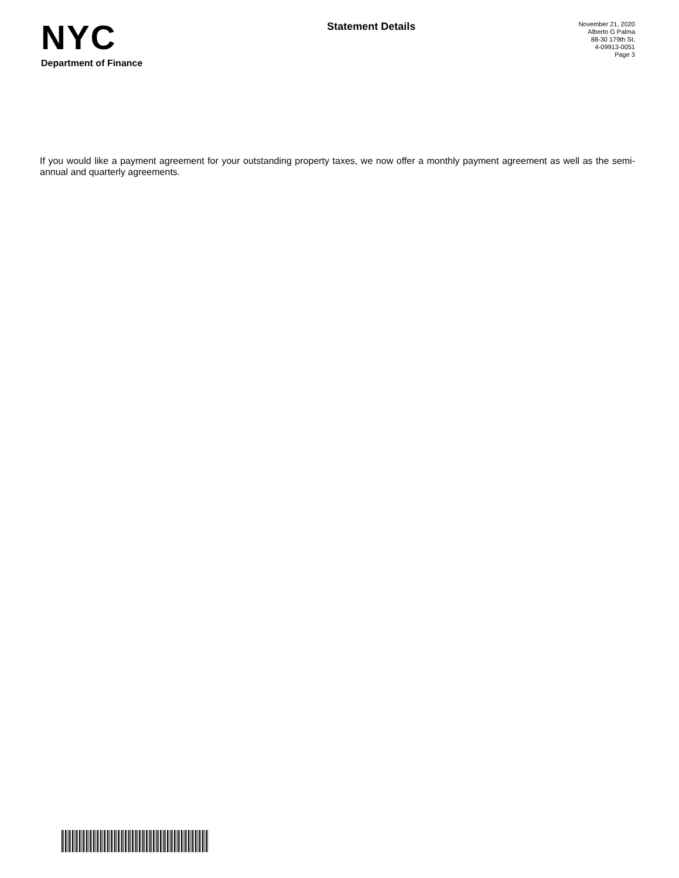NYC
Department of Finance
Statement Details
November 21, 2020
Alberto G Palma
88-30 179th St.
4-09913-0051
Page 3
If you would like a payment agreement for your outstanding property taxes, we now offer a monthly payment agreement as well as the semi-annual and quarterly agreements.